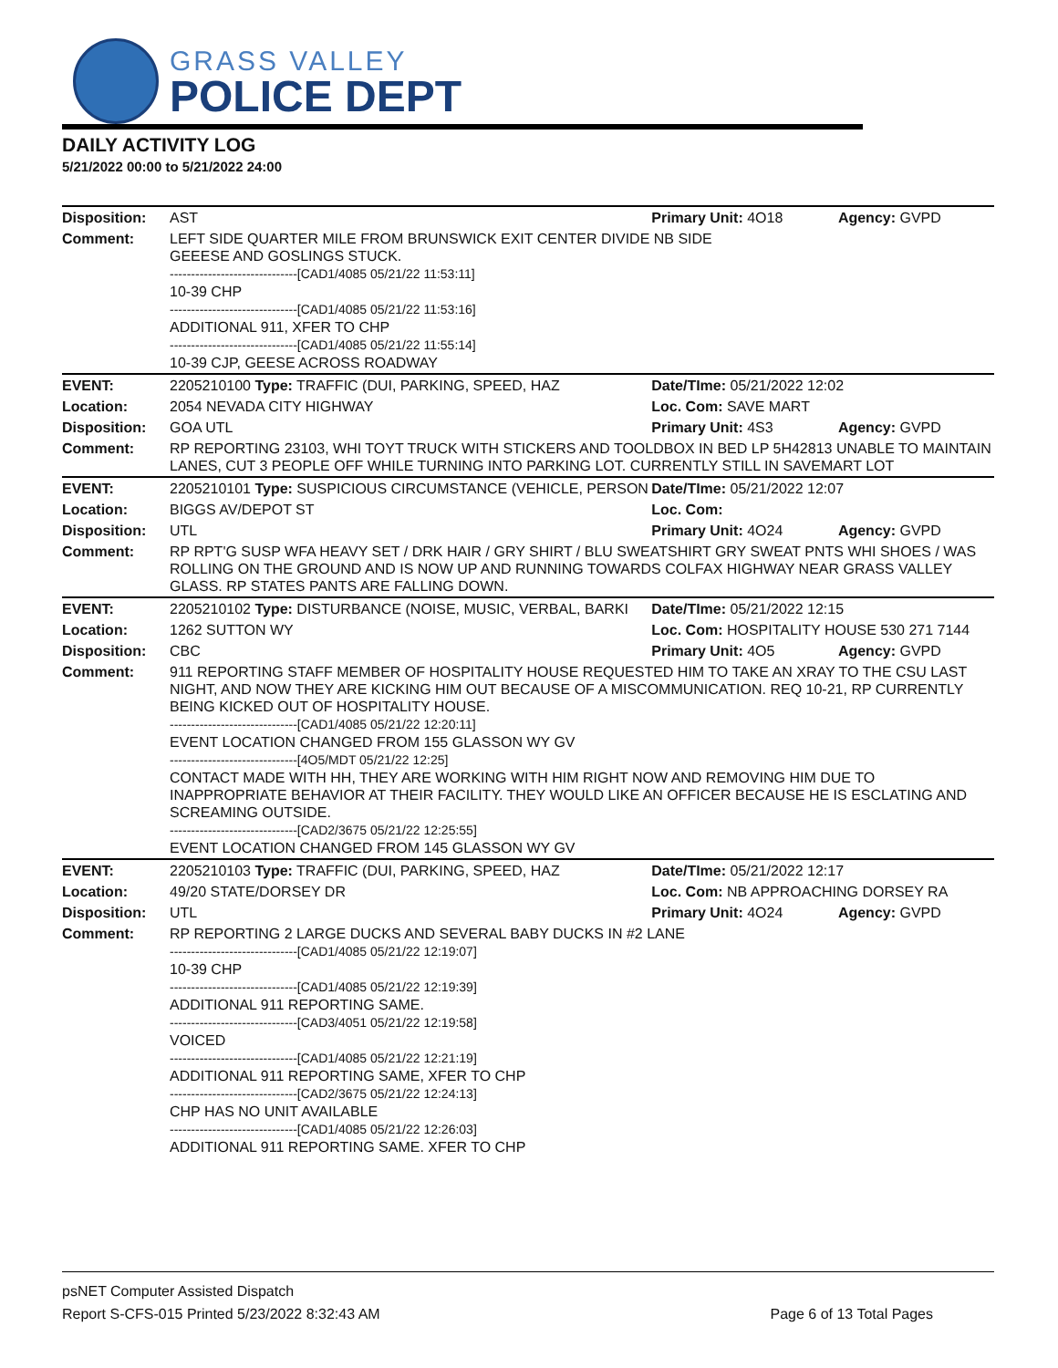GRASS VALLEY
POLICE DEPT
DAILY ACTIVITY LOG
5/21/2022 00:00 to 5/21/2022 24:00
| Disposition: | AST | Primary Unit: 4O18 | Agency: GVPD |
| Comment: | LEFT SIDE QUARTER MILE FROM BRUNSWICK EXIT CENTER DIVIDE NB SIDE GEEESE AND GOSLINGS STUCK. ------------------------------[CAD1/4085 05/21/22 11:53:11] 10-39 CHP ------------------------------[CAD1/4085 05/21/22 11:53:16] ADDITIONAL 911, XFER TO CHP ------------------------------[CAD1/4085 05/21/22 11:55:14] 10-39 CJP, GEESE ACROSS ROADWAY | | |
| EVENT: | 2205210100 Type: TRAFFIC (DUI, PARKING, SPEED, HAZ | Date/TIme: 05/21/2022 12:02 | |
| Location: | 2054 NEVADA CITY HIGHWAY | Loc. Com: SAVE MART | |
| Disposition: | GOA UTL | Primary Unit: 4S3 | Agency: GVPD |
| Comment: | RP REPORTING 23103, WHI TOYT TRUCK WITH STICKERS AND TOOLDBOX IN BED LP 5H42813 UNABLE TO MAINTAIN LANES, CUT 3 PEOPLE OFF WHILE TURNING INTO PARKING LOT. CURRENTLY STILL IN SAVEMART LOT | | |
| EVENT: | 2205210101 Type: SUSPICIOUS CIRCUMSTANCE (VEHICLE, PERSON | Date/TIme: 05/21/2022 12:07 | |
| Location: | BIGGS AV/DEPOT ST | Loc. Com: | |
| Disposition: | UTL | Primary Unit: 4O24 | Agency: GVPD |
| Comment: | RP RPT'G SUSP WFA HEAVY SET / DRK HAIR / GRY SHIRT / BLU SWEATSHIRT GRY SWEAT PNTS WHI SHOES / WAS ROLLING ON THE GROUND AND IS NOW UP AND RUNNING TOWARDS COLFAX HIGHWAY NEAR GRASS VALLEY GLASS. RP STATES PANTS ARE FALLING DOWN. | | |
| EVENT: | 2205210102 Type: DISTURBANCE (NOISE, MUSIC, VERBAL, BARKI | Date/TIme: 05/21/2022 12:15 | |
| Location: | 1262 SUTTON WY | Loc. Com: HOSPITALITY HOUSE 530 271 7144 | |
| Disposition: | CBC | Primary Unit: 4O5 | Agency: GVPD |
| Comment: | 911 REPORTING STAFF MEMBER OF HOSPITALITY HOUSE REQUESTED HIM TO TAKE AN XRAY TO THE CSU LAST NIGHT, AND NOW THEY ARE KICKING HIM OUT BECAUSE OF A MISCOMMUNICATION. REQ 10-21, RP CURRENTLY BEING KICKED OUT OF HOSPITALITY HOUSE. ------------------------------[CAD1/4085 05/21/22 12:20:11] EVENT LOCATION CHANGED FROM 155 GLASSON WY GV ------------------------------[4O5/MDT 05/21/22 12:25] CONTACT MADE WITH HH, THEY ARE WORKING WITH HIM RIGHT NOW AND REMOVING HIM DUE TO INAPPROPRIATE BEHAVIOR AT THEIR FACILITY. THEY WOULD LIKE AN OFFICER BECAUSE HE IS ESCLATING AND SCREAMING OUTSIDE. ------------------------------[CAD2/3675 05/21/22 12:25:55] EVENT LOCATION CHANGED FROM 145 GLASSON WY GV | | |
| EVENT: | 2205210103 Type: TRAFFIC (DUI, PARKING, SPEED, HAZ | Date/TIme: 05/21/2022 12:17 | |
| Location: | 49/20 STATE/DORSEY DR | Loc. Com: NB APPROACHING DORSEY RA | |
| Disposition: | UTL | Primary Unit: 4O24 | Agency: GVPD |
| Comment: | RP REPORTING 2 LARGE DUCKS AND SEVERAL BABY DUCKS IN #2 LANE ------------------------------[CAD1/4085 05/21/22 12:19:07] 10-39 CHP ------------------------------[CAD1/4085 05/21/22 12:19:39] ADDITIONAL 911 REPORTING SAME. ------------------------------[CAD3/4051 05/21/22 12:19:58] VOICED ------------------------------[CAD1/4085 05/21/22 12:21:19] ADDITIONAL 911 REPORTING SAME, XFER TO CHP ------------------------------[CAD2/3675 05/21/22 12:24:13] CHP HAS NO UNIT AVAILABLE ------------------------------[CAD1/4085 05/21/22 12:26:03] ADDITIONAL 911 REPORTING SAME. XFER TO CHP | | |
psNET Computer Assisted Dispatch
Report S-CFS-015 Printed 5/23/2022 8:32:43 AM Page 6 of 13 Total Pages